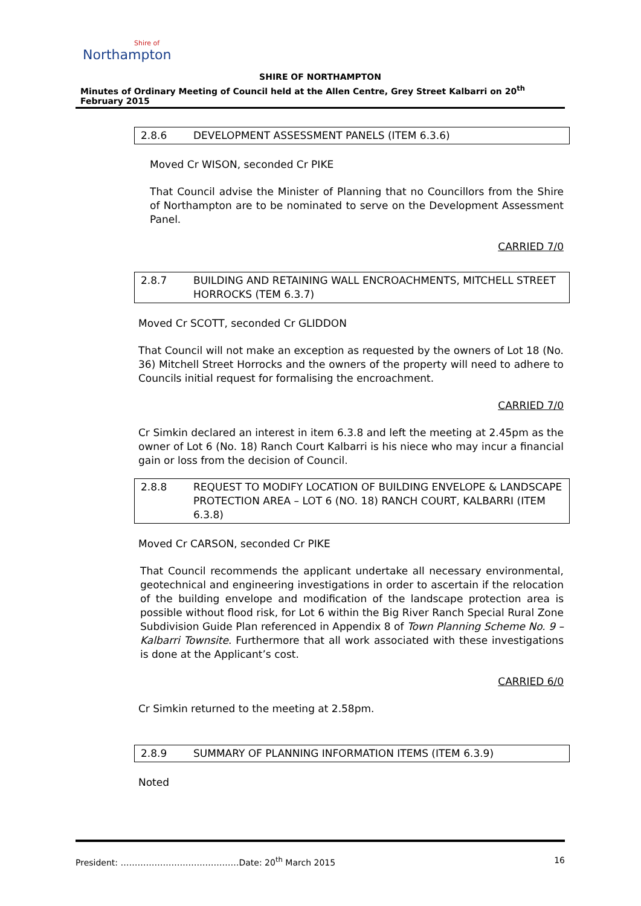Shire of
Northampton
SHIRE OF NORTHAMPTON
Minutes of Ordinary Meeting of Council held at the Allen Centre, Grey Street Kalbarri on 20<sup>th</sup> February 2015
2.8.6 DEVELOPMENT ASSESSMENT PANELS (ITEM 6.3.6)
Moved Cr WISON, seconded Cr PIKE
That Council advise the Minister of Planning that no Councillors from the Shire of Northampton are to be nominated to serve on the Development Assessment Panel.
CARRIED 7/0
2.8.7 BUILDING AND RETAINING WALL ENCROACHMENTS, MITCHELL STREET HORROCKS (TEM 6.3.7)
Moved Cr SCOTT, seconded Cr GLIDDON
That Council will not make an exception as requested by the owners of Lot 18 (No. 36) Mitchell Street Horrocks and the owners of the property will need to adhere to Councils initial request for formalising the encroachment.
CARRIED 7/0
Cr Simkin declared an interest in item 6.3.8 and left the meeting at 2.45pm as the owner of Lot 6 (No. 18) Ranch Court Kalbarri is his niece who may incur a financial gain or loss from the decision of Council.
2.8.8 REQUEST TO MODIFY LOCATION OF BUILDING ENVELOPE & LANDSCAPE PROTECTION AREA – LOT 6 (NO. 18) RANCH COURT, KALBARRI (ITEM 6.3.8)
Moved Cr CARSON, seconded Cr PIKE
That Council recommends the applicant undertake all necessary environmental, geotechnical and engineering investigations in order to ascertain if the relocation of the building envelope and modification of the landscape protection area is possible without flood risk, for Lot 6 within the Big River Ranch Special Rural Zone Subdivision Guide Plan referenced in Appendix 8 of Town Planning Scheme No. 9 – Kalbarri Townsite. Furthermore that all work associated with these investigations is done at the Applicant’s cost.
CARRIED 6/0
Cr Simkin returned to the meeting at 2.58pm.
2.8.9 SUMMARY OF PLANNING INFORMATION ITEMS (ITEM 6.3.9)
Noted
President: ……………………………………Date: 20<sup>th</sup> March 2015 16